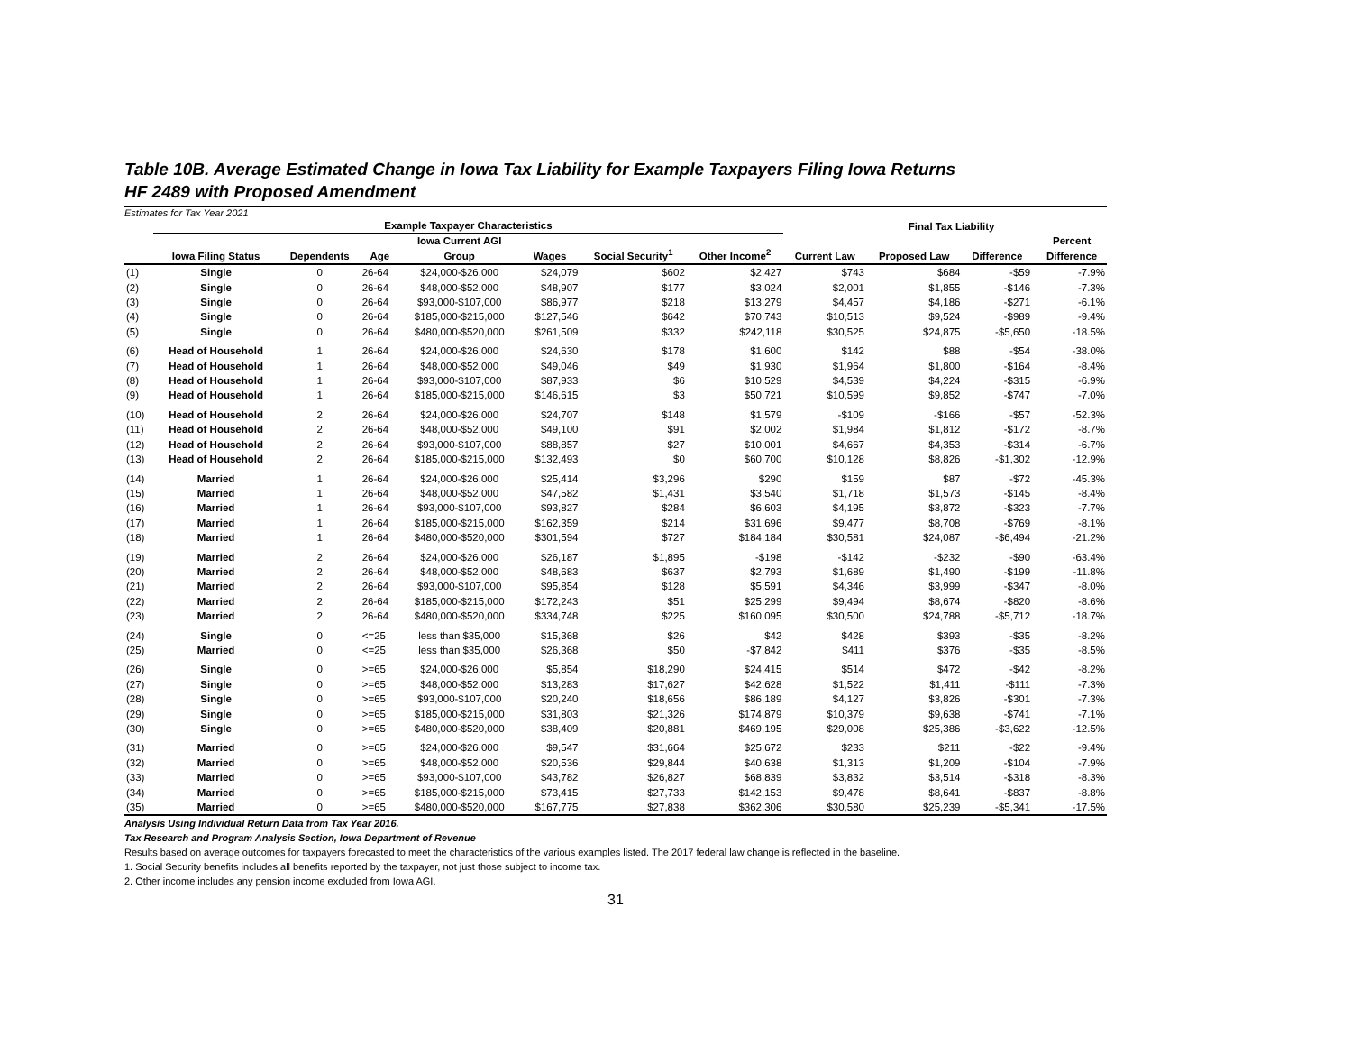Table 10B. Average Estimated Change in Iowa Tax Liability for Example Taxpayers Filing Iowa Returns
HF 2489 with Proposed Amendment
Estimates for Tax Year 2021
| | Example Taxpayer Characteristics | | | | | | | | Final Tax Liability | | | |
| --- | --- | --- | --- | --- | --- | --- | --- | --- | --- | --- | --- | --- |
| | Iowa Filing Status | Dependents | Age | Iowa Current AGI Group | Wages | Social Security<sup>1</sup> | Other Income<sup>2</sup> | Current Law | Proposed Law | Difference | | Percent Difference |
| (1) | Single | 0 | 26-64 | $24,000-$26,000 | $24,079 | $602 | $2,427 | $743 | $684 | -$59 | | -7.9% |
| (2) | Single | 0 | 26-64 | $48,000-$52,000 | $48,907 | $177 | $3,024 | $2,001 | $1,855 | -$146 | | -7.3% |
| (3) | Single | 0 | 26-64 | $93,000-$107,000 | $86,977 | $218 | $13,279 | $4,457 | $4,186 | -$271 | | -6.1% |
| (4) | Single | 0 | 26-64 | $185,000-$215,000 | $127,546 | $642 | $70,743 | $10,513 | $9,524 | -$989 | | -9.4% |
| (5) | Single | 0 | 26-64 | $480,000-$520,000 | $261,509 | $332 | $242,118 | $30,525 | $24,875 | -$5,650 | | -18.5% |
| (6) | Head of Household | 1 | 26-64 | $24,000-$26,000 | $24,630 | $178 | $1,600 | $142 | $88 | -$54 | | -38.0% |
| (7) | Head of Household | 1 | 26-64 | $48,000-$52,000 | $49,046 | $49 | $1,930 | $1,964 | $1,800 | -$164 | | -8.4% |
| (8) | Head of Household | 1 | 26-64 | $93,000-$107,000 | $87,933 | $6 | $10,529 | $4,539 | $4,224 | -$315 | | -6.9% |
| (9) | Head of Household | 1 | 26-64 | $185,000-$215,000 | $146,615 | $3 | $50,721 | $10,599 | $9,852 | -$747 | | -7.0% |
| (10) | Head of Household | 2 | 26-64 | $24,000-$26,000 | $24,707 | $148 | $1,579 | -$109 | -$166 | -$57 | | -52.3% |
| (11) | Head of Household | 2 | 26-64 | $48,000-$52,000 | $49,100 | $91 | $2,002 | $1,984 | $1,812 | -$172 | | -8.7% |
| (12) | Head of Household | 2 | 26-64 | $93,000-$107,000 | $88,857 | $27 | $10,001 | $4,667 | $4,353 | -$314 | | -6.7% |
| (13) | Head of Household | 2 | 26-64 | $185,000-$215,000 | $132,493 | $0 | $60,700 | $10,128 | $8,826 | -$1,302 | | -12.9% |
| (14) | Married | 1 | 26-64 | $24,000-$26,000 | $25,414 | $3,296 | $290 | $159 | $87 | -$72 | | -45.3% |
| (15) | Married | 1 | 26-64 | $48,000-$52,000 | $47,582 | $1,431 | $3,540 | $1,718 | $1,573 | -$145 | | -8.4% |
| (16) | Married | 1 | 26-64 | $93,000-$107,000 | $93,827 | $284 | $6,603 | $4,195 | $3,872 | -$323 | | -7.7% |
| (17) | Married | 1 | 26-64 | $185,000-$215,000 | $162,359 | $214 | $31,696 | $9,477 | $8,708 | -$769 | | -8.1% |
| (18) | Married | 1 | 26-64 | $480,000-$520,000 | $301,594 | $727 | $184,184 | $30,581 | $24,087 | -$6,494 | | -21.2% |
| (19) | Married | 2 | 26-64 | $24,000-$26,000 | $26,187 | $1,895 | -$198 | -$142 | -$232 | -$90 | | -63.4% |
| (20) | Married | 2 | 26-64 | $48,000-$52,000 | $48,683 | $637 | $2,793 | $1,689 | $1,490 | -$199 | | -11.8% |
| (21) | Married | 2 | 26-64 | $93,000-$107,000 | $95,854 | $128 | $5,591 | $4,346 | $3,999 | -$347 | | -8.0% |
| (22) | Married | 2 | 26-64 | $185,000-$215,000 | $172,243 | $51 | $25,299 | $9,494 | $8,674 | -$820 | | -8.6% |
| (23) | Married | 2 | 26-64 | $480,000-$520,000 | $334,748 | $225 | $160,095 | $30,500 | $24,788 | -$5,712 | | -18.7% |
| (24) | Single | 0 | <=25 | less than $35,000 | $15,368 | $26 | $42 | $428 | $393 | -$35 | | -8.2% |
| (25) | Married | 0 | <=25 | less than $35,000 | $26,368 | $50 | -$7,842 | $411 | $376 | -$35 | | -8.5% |
| (26) | Single | 0 | >=65 | $24,000-$26,000 | $5,854 | $18,290 | $24,415 | $514 | $472 | -$42 | | -8.2% |
| (27) | Single | 0 | >=65 | $48,000-$52,000 | $13,283 | $17,627 | $42,628 | $1,522 | $1,411 | -$111 | | -7.3% |
| (28) | Single | 0 | >=65 | $93,000-$107,000 | $20,240 | $18,656 | $86,189 | $4,127 | $3,826 | -$301 | | -7.3% |
| (29) | Single | 0 | >=65 | $185,000-$215,000 | $31,803 | $21,326 | $174,879 | $10,379 | $9,638 | -$741 | | -7.1% |
| (30) | Single | 0 | >=65 | $480,000-$520,000 | $38,409 | $20,881 | $469,195 | $29,008 | $25,386 | -$3,622 | | -12.5% |
| (31) | Married | 0 | >=65 | $24,000-$26,000 | $9,547 | $31,664 | $25,672 | $233 | $211 | -$22 | | -9.4% |
| (32) | Married | 0 | >=65 | $48,000-$52,000 | $20,536 | $29,844 | $40,638 | $1,313 | $1,209 | -$104 | | -7.9% |
| (33) | Married | 0 | >=65 | $93,000-$107,000 | $43,782 | $26,827 | $68,839 | $3,832 | $3,514 | -$318 | | -8.3% |
| (34) | Married | 0 | >=65 | $185,000-$215,000 | $73,415 | $27,733 | $142,153 | $9,478 | $8,641 | -$837 | | -8.8% |
| (35) | Married | 0 | >=65 | $480,000-$520,000 | $167,775 | $27,838 | $362,306 | $30,580 | $25,239 | -$5,341 | | -17.5% |
Analysis Using Individual Return Data from Tax Year 2016.
Tax Research and Program Analysis Section, Iowa Department of Revenue
Results based on average outcomes for taxpayers forecasted to meet the characteristics of the various examples listed. The 2017 federal law change is reflected in the baseline.
1. Social Security benefits includes all benefits reported by the taxpayer, not just those subject to income tax.
2. Other income includes any pension income excluded from Iowa AGI.
31